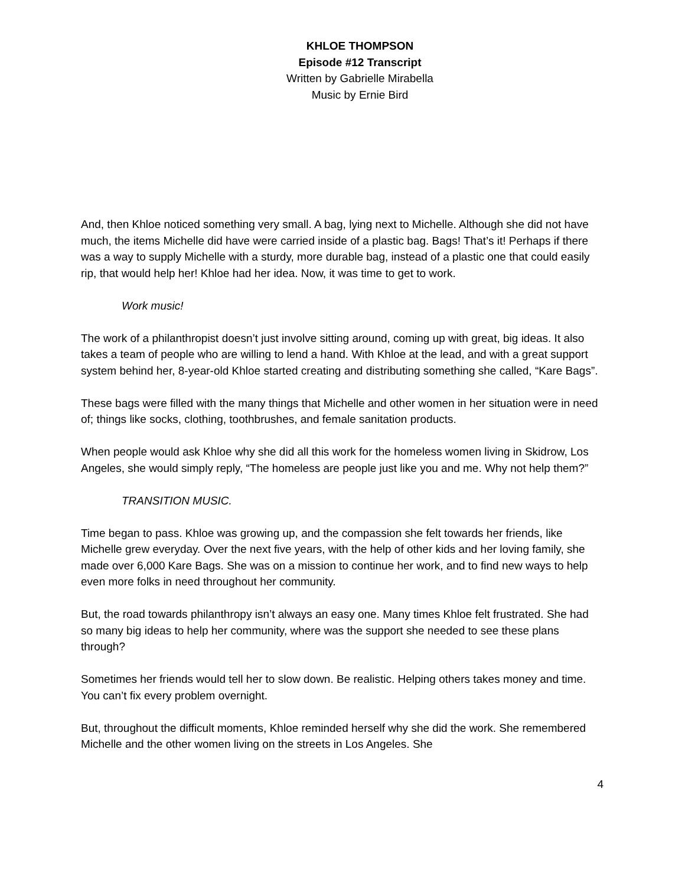KHLOE THOMPSON
Episode #12 Transcript
Written by Gabrielle Mirabella
Music by Ernie Bird
And, then Khloe noticed something very small. A bag, lying next to Michelle. Although she did not have much, the items Michelle did have were carried inside of a plastic bag. Bags! That’s it! Perhaps if there was a way to supply Michelle with a sturdy, more durable bag, instead of a plastic one that could easily rip, that would help her! Khloe had her idea. Now, it was time to get to work.
Work music!
The work of a philanthropist doesn’t just involve sitting around, coming up with great, big ideas. It also takes a team of people who are willing to lend a hand. With Khloe at the lead, and with a great support system behind her, 8-year-old Khloe started creating and distributing something she called, “Kare Bags”.
These bags were filled with the many things that Michelle and other women in her situation were in need of; things like socks, clothing, toothbrushes, and female sanitation products.
When people would ask Khloe why she did all this work for the homeless women living in Skidrow, Los Angeles, she would simply reply, “The homeless are people just like you and me. Why not help them?”
TRANSITION MUSIC.
Time began to pass. Khloe was growing up, and the compassion she felt towards her friends, like Michelle grew everyday. Over the next five years, with the help of other kids and her loving family, she made over 6,000 Kare Bags. She was on a mission to continue her work, and to find new ways to help even more folks in need throughout her community.
But, the road towards philanthropy isn’t always an easy one. Many times Khloe felt frustrated. She had so many big ideas to help her community, where was the support she needed to see these plans through?
Sometimes her friends would tell her to slow down. Be realistic. Helping others takes money and time. You can’t fix every problem overnight.
But, throughout the difficult moments, Khloe reminded herself why she did the work. She remembered Michelle and the other women living on the streets in Los Angeles. She
4